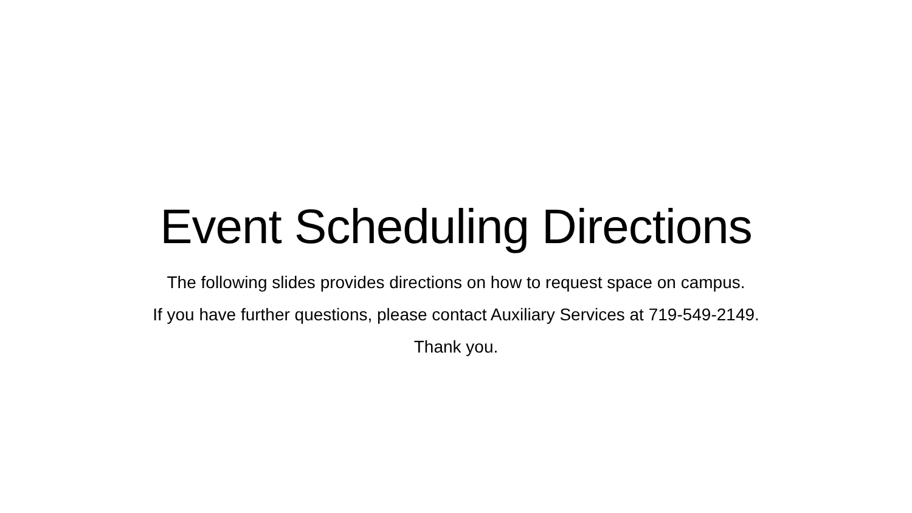Event Scheduling Directions
The following slides provides directions on how to request space on campus.
If you have further questions, please contact Auxiliary Services at 719-549-2149.
Thank you.